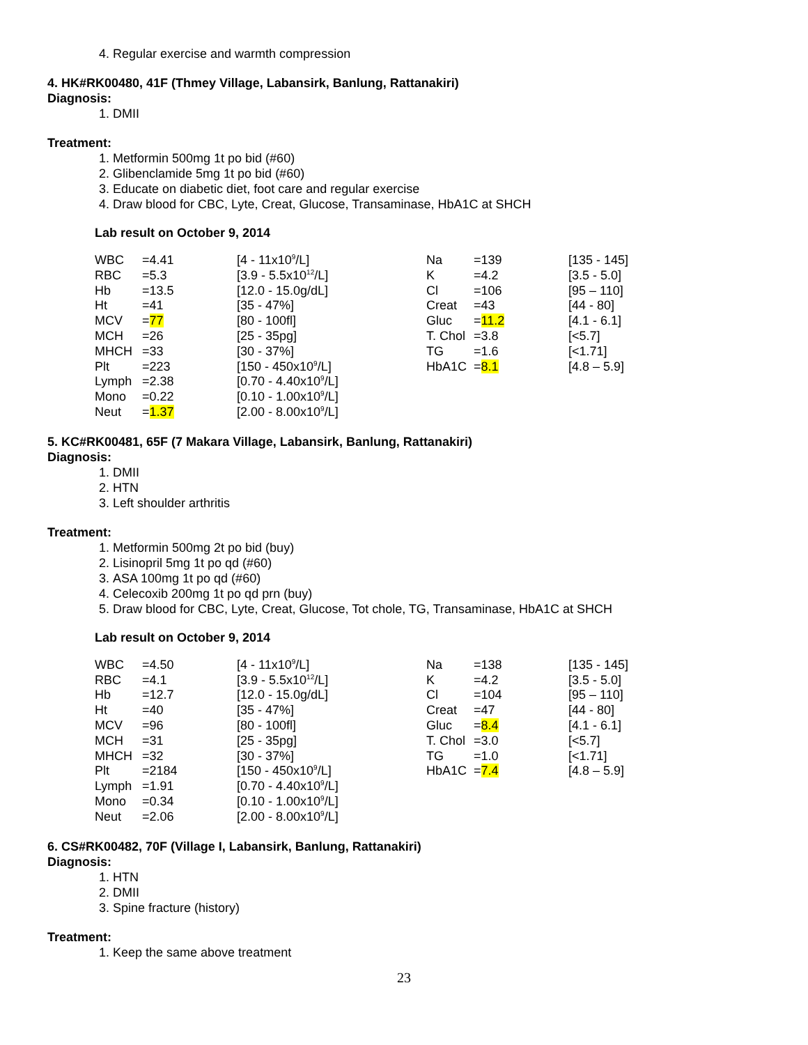4. Regular exercise and warmth compression
4. HK#RK00480, 41F (Thmey Village, Labansirk, Banlung, Rattanakiri)
Diagnosis:
1. DMII
Treatment:
1. Metformin 500mg 1t po bid (#60)
2. Glibenclamide 5mg 1t po bid (#60)
3. Educate on diabetic diet, foot care and regular exercise
4. Draw blood for CBC, Lyte, Creat, Glucose, Transaminase, HbA1C at SHCH
Lab result on October 9, 2014
| WBC | =4.41 | [4 - 11x10<sup>9</sup>/L] | Na | =139 | [135 - 145] |
| RBC | =5.3 | [3.9 - 5.5x10<sup>12</sup>/L] | K | =4.2 | [3.5 - 5.0] |
| Hb | =13.5 | [12.0 - 15.0g/dL] | Cl | =106 | [95 – 110] |
| Ht | =41 | [35 - 47%] | Creat | =43 | [44 - 80] |
| MCV | = 77 | [80 - 100fl] | Gluc | = 11.2 | [4.1 - 6.1] |
| MCH | =26 | [25 - 35pg] | T. Chol | =3.8 | [<5.7] |
| MHCH | =33 | [30 - 37%] | TG | =1.6 | [<1.71] |
| Plt | =223 | [150 - 450x10<sup>9</sup>/L] | HbA1C | = 8.1 | [4.8 – 5.9] |
| Lymph | =2.38 | [0.70 - 4.40x10<sup>9</sup>/L] | | | |
| Mono | =0.22 | [0.10 - 1.00x10<sup>9</sup>/L] | | | |
| Neut | = 1.37 | [2.00 - 8.00x10<sup>9</sup>/L] | | | |
5. KC#RK00481, 65F (7 Makara Village, Labansirk, Banlung, Rattanakiri)
Diagnosis:
1. DMII
2. HTN
3. Left shoulder arthritis
Treatment:
1. Metformin 500mg 2t po bid (buy)
2. Lisinopril 5mg 1t po qd (#60)
3. ASA 100mg 1t po qd (#60)
4. Celecoxib 200mg 1t po qd prn (buy)
5. Draw blood for CBC, Lyte, Creat, Glucose, Tot chole, TG, Transaminase, HbA1C at SHCH
Lab result on October 9, 2014
| WBC | =4.50 | [4 - 11x10<sup>9</sup>/L] | Na | =138 | [135 - 145] |
| RBC | =4.1 | [3.9 - 5.5x10<sup>12</sup>/L] | K | =4.2 | [3.5 - 5.0] |
| Hb | =12.7 | [12.0 - 15.0g/dL] | Cl | =104 | [95 – 110] |
| Ht | =40 | [35 - 47%] | Creat | =47 | [44 - 80] |
| MCV | =96 | [80 - 100fl] | Gluc | = 8.4 | [4.1 - 6.1] |
| MCH | =31 | [25 - 35pg] | T. Chol | =3.0 | [<5.7] |
| MHCH | =32 | [30 - 37%] | TG | =1.0 | [<1.71] |
| Plt | =2184 | [150 - 450x10<sup>9</sup>/L] | HbA1C | = 7.4 | [4.8 – 5.9] |
| Lymph | =1.91 | [0.70 - 4.40x10<sup>9</sup>/L] | | | |
| Mono | =0.34 | [0.10 - 1.00x10<sup>9</sup>/L] | | | |
| Neut | =2.06 | [2.00 - 8.00x10<sup>9</sup>/L] | | | |
6. CS#RK00482, 70F (Village I, Labansirk, Banlung, Rattanakiri)
Diagnosis:
1. HTN
2. DMII
3. Spine fracture (history)
Treatment:
1. Keep the same above treatment
23